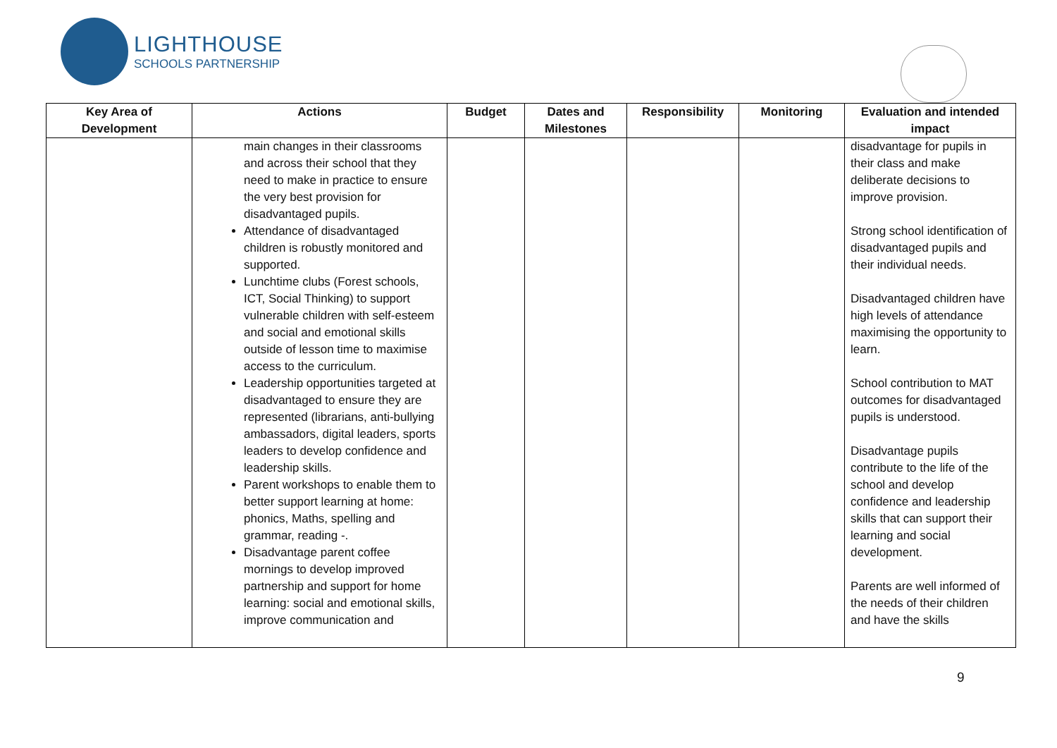LIGHTHOUSE
SCHOOLS PARTNERSHIP
| Key Area of Development | Actions | Budget | Dates and Milestones | Responsibility | Monitoring | Evaluation and intended impact |
| --- | --- | --- | --- | --- | --- | --- |
| | main changes in their classrooms and across their school that they need to make in practice to ensure the very best provision for disadvantaged pupils. Attendance of disadvantaged children is robustly monitored and supported. Lunchtime clubs (Forest schools, ICT, Social Thinking) to support vulnerable children with self-esteem and social and emotional skills outside of lesson time to maximise access to the curriculum. Leadership opportunities targeted at disadvantaged to ensure they are represented (librarians, anti-bullying ambassadors, digital leaders, sports leaders to develop confidence and leadership skills. Parent workshops to enable them to better support learning at home: phonics, Maths, spelling and grammar, reading -. Disadvantage parent coffee mornings to develop improved partnership and support for home learning: social and emotional skills, improve communication and | | | | | disadvantage for pupils in their class and make deliberate decisions to improve provision. Strong school identification of disadvantaged pupils and their individual needs. Disadvantaged children have high levels of attendance maximising the opportunity to learn. School contribution to MAT outcomes for disadvantaged pupils is understood. Disadvantage pupils contribute to the life of the school and develop confidence and leadership skills that can support their learning and social development. Parents are well informed of the needs of their children and have the skills |
9